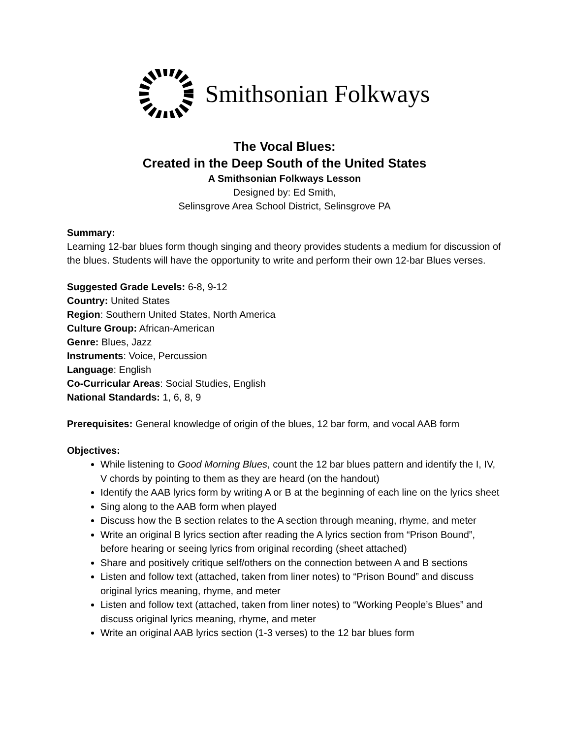Smithsonian Folkways
The Vocal Blues:
Created in the Deep South of the United States
A Smithsonian Folkways Lesson
Designed by: Ed Smith,
Selinsgrove Area School District, Selinsgrove PA
Summary:
Learning 12-bar blues form though singing and theory provides students a medium for discussion of the blues. Students will have the opportunity to write and perform their own 12-bar Blues verses.
Suggested Grade Levels: 6-8, 9-12
Country: United States
Region: Southern United States, North America
Culture Group: African-American
Genre: Blues, Jazz
Instruments: Voice, Percussion
Language: English
Co-Curricular Areas: Social Studies, English
National Standards: 1, 6, 8, 9
Prerequisites: General knowledge of origin of the blues, 12 bar form, and vocal AAB form
Objectives:
While listening to Good Morning Blues, count the 12 bar blues pattern and identify the I, IV, V chords by pointing to them as they are heard (on the handout)
Identify the AAB lyrics form by writing A or B at the beginning of each line on the lyrics sheet
Sing along to the AAB form when played
Discuss how the B section relates to the A section through meaning, rhyme, and meter
Write an original B lyrics section after reading the A lyrics section from “Prison Bound”, before hearing or seeing lyrics from original recording (sheet attached)
Share and positively critique self/others on the connection between A and B sections
Listen and follow text (attached, taken from liner notes) to “Prison Bound” and discuss original lyrics meaning, rhyme, and meter
Listen and follow text (attached, taken from liner notes) to “Working People’s Blues” and discuss original lyrics meaning, rhyme, and meter
Write an original AAB lyrics section (1-3 verses) to the 12 bar blues form